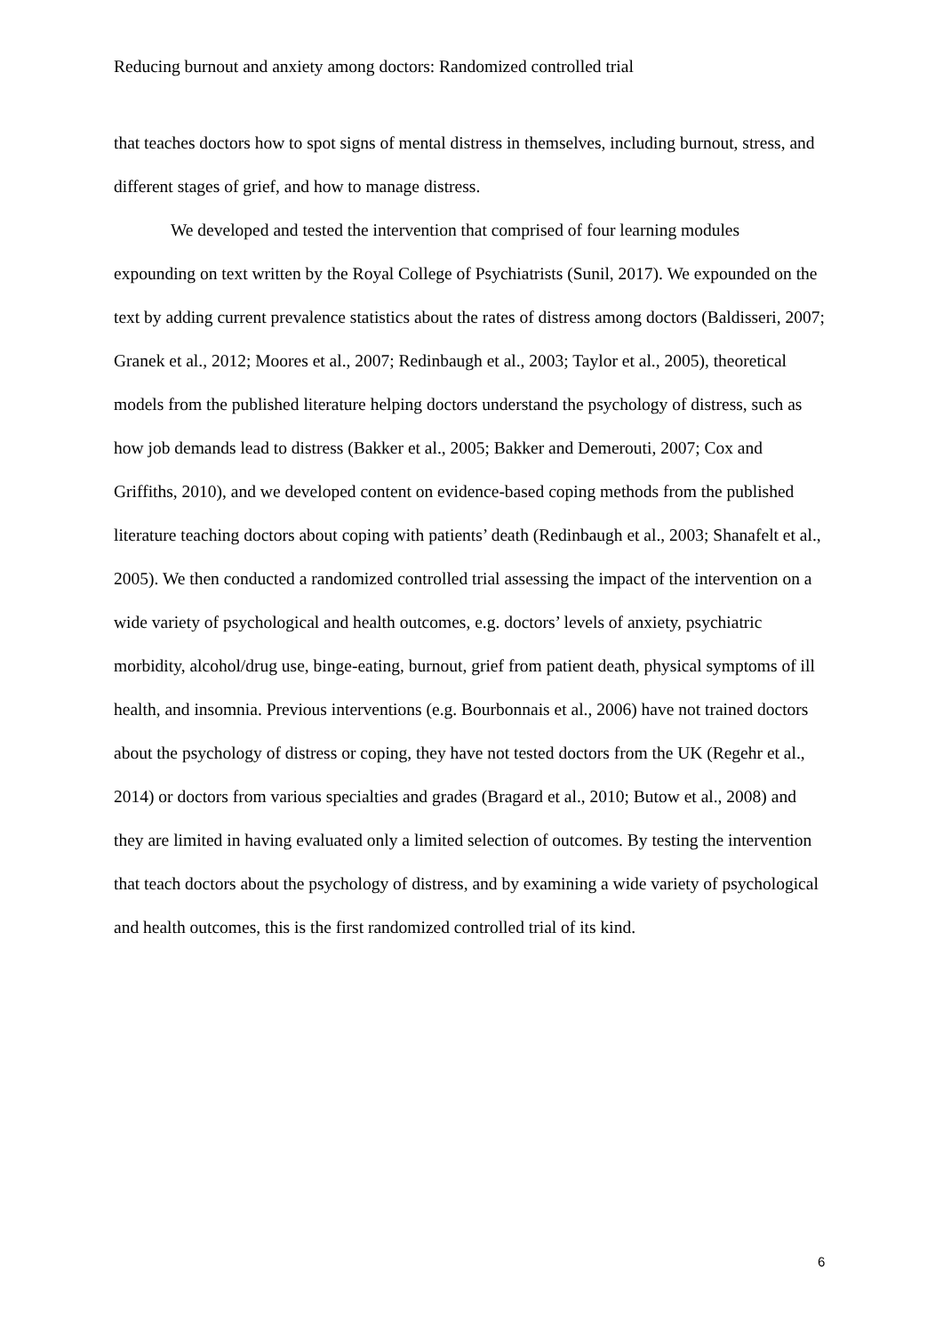Reducing burnout and anxiety among doctors: Randomized controlled trial
that teaches doctors how to spot signs of mental distress in themselves, including burnout, stress, and different stages of grief, and how to manage distress.
We developed and tested the intervention that comprised of four learning modules expounding on text written by the Royal College of Psychiatrists (Sunil, 2017). We expounded on the text by adding current prevalence statistics about the rates of distress among doctors (Baldisseri, 2007; Granek et al., 2012; Moores et al., 2007; Redinbaugh et al., 2003; Taylor et al., 2005), theoretical models from the published literature helping doctors understand the psychology of distress, such as how job demands lead to distress (Bakker et al., 2005; Bakker and Demerouti, 2007; Cox and Griffiths, 2010), and we developed content on evidence-based coping methods from the published literature teaching doctors about coping with patients’ death (Redinbaugh et al., 2003; Shanafelt et al., 2005). We then conducted a randomized controlled trial assessing the impact of the intervention on a wide variety of psychological and health outcomes, e.g. doctors’ levels of anxiety, psychiatric morbidity, alcohol/drug use, binge-eating, burnout, grief from patient death, physical symptoms of ill health, and insomnia. Previous interventions (e.g. Bourbonnais et al., 2006) have not trained doctors about the psychology of distress or coping, they have not tested doctors from the UK (Regehr et al., 2014) or doctors from various specialties and grades (Bragard et al., 2010; Butow et al., 2008) and they are limited in having evaluated only a limited selection of outcomes. By testing the intervention that teach doctors about the psychology of distress, and by examining a wide variety of psychological and health outcomes, this is the first randomized controlled trial of its kind.
6